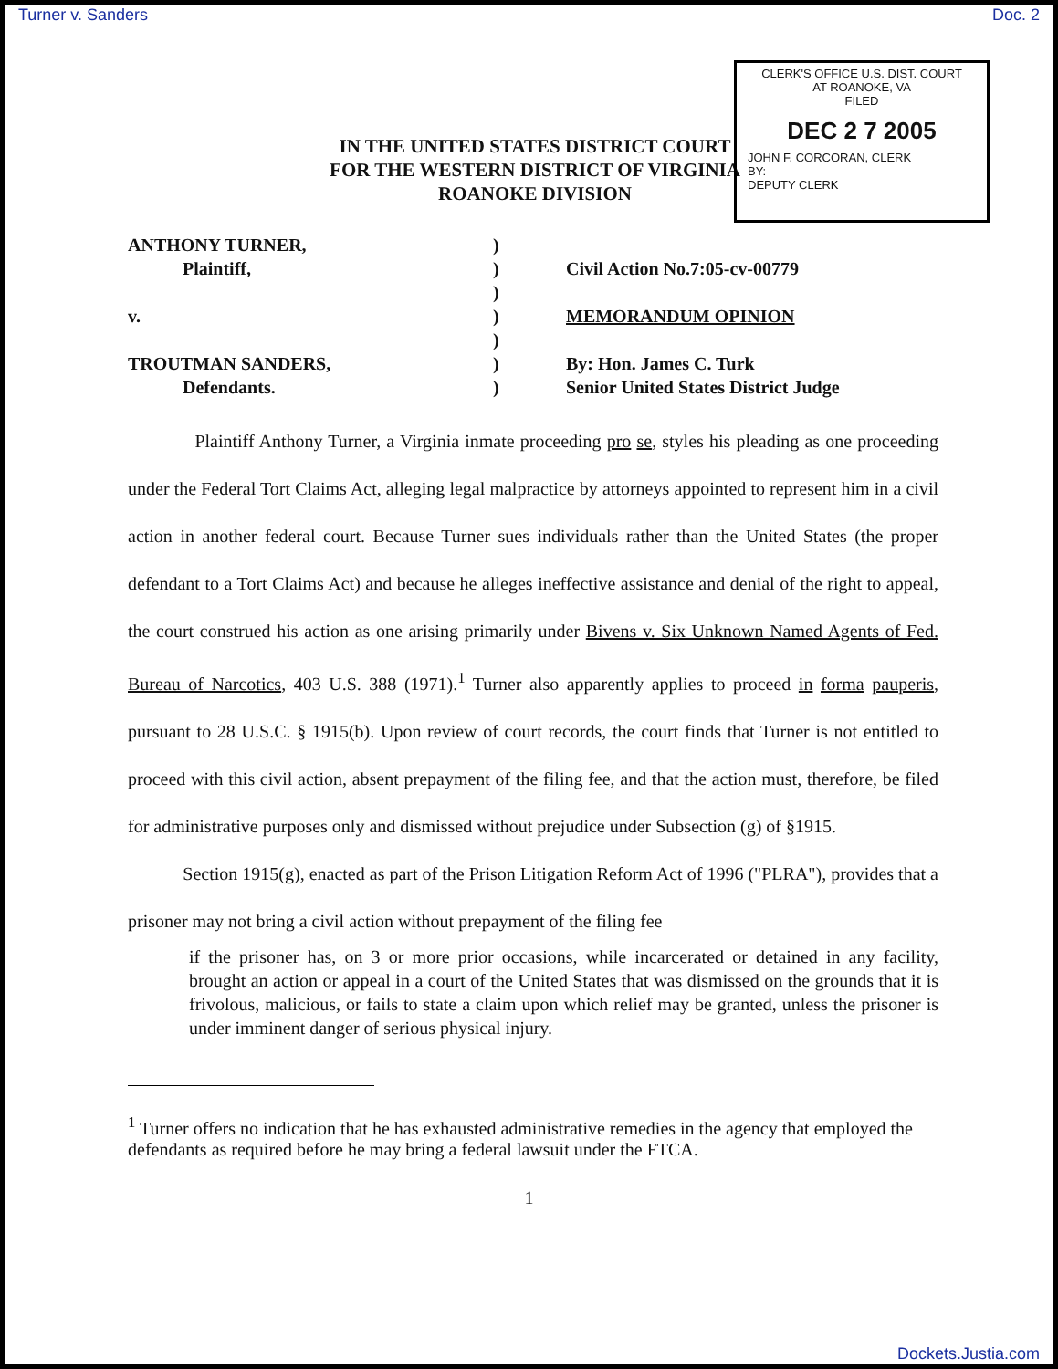Turner v. Sanders Doc. 2
CLERK'S OFFICE U.S. DIST. COURT
AT ROANOKE, VA
FILED
DEC 2 7 2005
JOHN F. CORCORAN, CLERK
BY:
DEPUTY CLERK
IN THE UNITED STATES DISTRICT COURT
FOR THE WESTERN DISTRICT OF VIRGINIA
ROANOKE DIVISION
ANTHONY TURNER,
Plaintiff,
v.
TROUTMAN SANDERS,
Defendants.
)
)
)
)
)
)
)
Civil Action No.7:05-cv-00779
MEMORANDUM OPINION
By: Hon. James C. Turk
Senior United States District Judge
Plaintiff Anthony Turner, a Virginia inmate proceeding pro se, styles his pleading as one proceeding under the Federal Tort Claims Act, alleging legal malpractice by attorneys appointed to represent him in a civil action in another federal court. Because Turner sues individuals rather than the United States (the proper defendant to a Tort Claims Act) and because he alleges ineffective assistance and denial of the right to appeal, the court construed his action as one arising primarily under Bivens v. Six Unknown Named Agents of Fed. Bureau of Narcotics, 403 U.S. 388 (1971).<sup>1</sup> Turner also apparently applies to proceed in forma pauperis, pursuant to 28 U.S.C. § 1915(b). Upon review of court records, the court finds that Turner is not entitled to proceed with this civil action, absent prepayment of the filing fee, and that the action must, therefore, be filed for administrative purposes only and dismissed without prejudice under Subsection (g) of §1915.
Section 1915(g), enacted as part of the Prison Litigation Reform Act of 1996 ("PLRA"), provides that a prisoner may not bring a civil action without prepayment of the filing fee
if the prisoner has, on 3 or more prior occasions, while incarcerated or detained in any facility, brought an action or appeal in a court of the United States that was dismissed on the grounds that it is frivolous, malicious, or fails to state a claim upon which relief may be granted, unless the prisoner is under imminent danger of serious physical injury.
<sup>1</sup> Turner offers no indication that he has exhausted administrative remedies in the agency that employed the defendants as required before he may bring a federal lawsuit under the FTCA.
1
Dockets.Justia.com